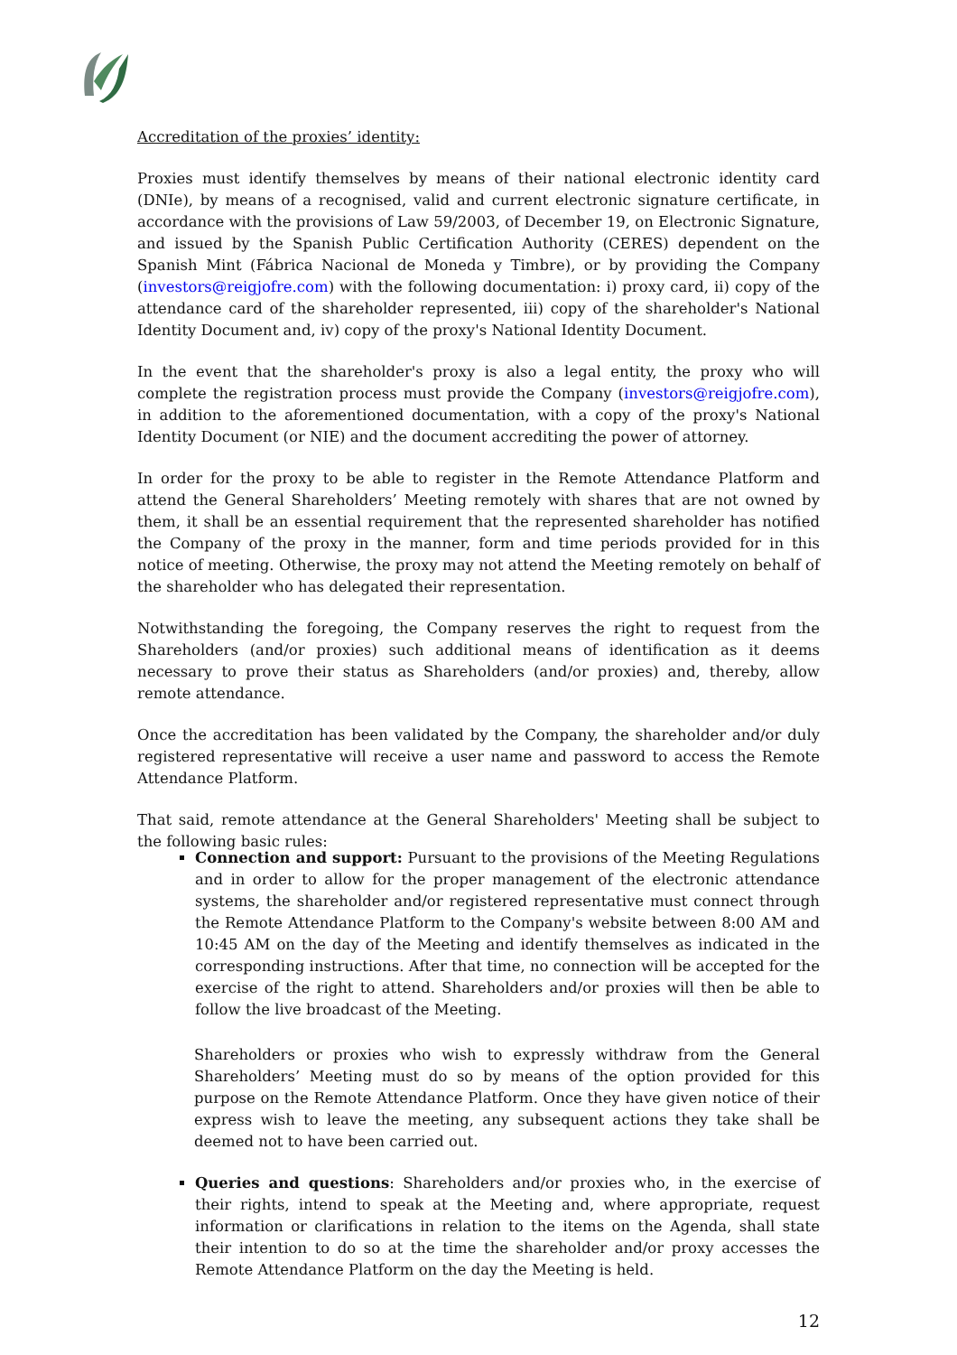Accreditation of the proxies’ identity:
Proxies must identify themselves by means of their national electronic identity card (DNIe), by means of a recognised, valid and current electronic signature certificate, in accordance with the provisions of Law 59/2003, of December 19, on Electronic Signature, and issued by the Spanish Public Certification Authority (CERES) dependent on the Spanish Mint (Fábrica Nacional de Moneda y Timbre), or by providing the Company (investors@reigjofre.com) with the following documentation: i) proxy card, ii) copy of the attendance card of the shareholder represented, iii) copy of the shareholder's National Identity Document and, iv) copy of the proxy's National Identity Document.
In the event that the shareholder's proxy is also a legal entity, the proxy who will complete the registration process must provide the Company (investors@reigjofre.com), in addition to the aforementioned documentation, with a copy of the proxy's National Identity Document (or NIE) and the document accrediting the power of attorney.
In order for the proxy to be able to register in the Remote Attendance Platform and attend the General Shareholders’ Meeting remotely with shares that are not owned by them, it shall be an essential requirement that the represented shareholder has notified the Company of the proxy in the manner, form and time periods provided for in this notice of meeting. Otherwise, the proxy may not attend the Meeting remotely on behalf of the shareholder who has delegated their representation.
Notwithstanding the foregoing, the Company reserves the right to request from the Shareholders (and/or proxies) such additional means of identification as it deems necessary to prove their status as Shareholders (and/or proxies) and, thereby, allow remote attendance.
Once the accreditation has been validated by the Company, the shareholder and/or duly registered representative will receive a user name and password to access the Remote Attendance Platform.
That said, remote attendance at the General Shareholders' Meeting shall be subject to the following basic rules:
Connection and support: Pursuant to the provisions of the Meeting Regulations and in order to allow for the proper management of the electronic attendance systems, the shareholder and/or registered representative must connect through the Remote Attendance Platform to the Company's website between 8:00 AM and 10:45 AM on the day of the Meeting and identify themselves as indicated in the corresponding instructions. After that time, no connection will be accepted for the exercise of the right to attend. Shareholders and/or proxies will then be able to follow the live broadcast of the Meeting.
Shareholders or proxies who wish to expressly withdraw from the General Shareholders’ Meeting must do so by means of the option provided for this purpose on the Remote Attendance Platform. Once they have given notice of their express wish to leave the meeting, any subsequent actions they take shall be deemed not to have been carried out.
Queries and questions: Shareholders and/or proxies who, in the exercise of their rights, intend to speak at the Meeting and, where appropriate, request information or clarifications in relation to the items on the Agenda, shall state their intention to do so at the time the shareholder and/or proxy accesses the Remote Attendance Platform on the day the Meeting is held.
12